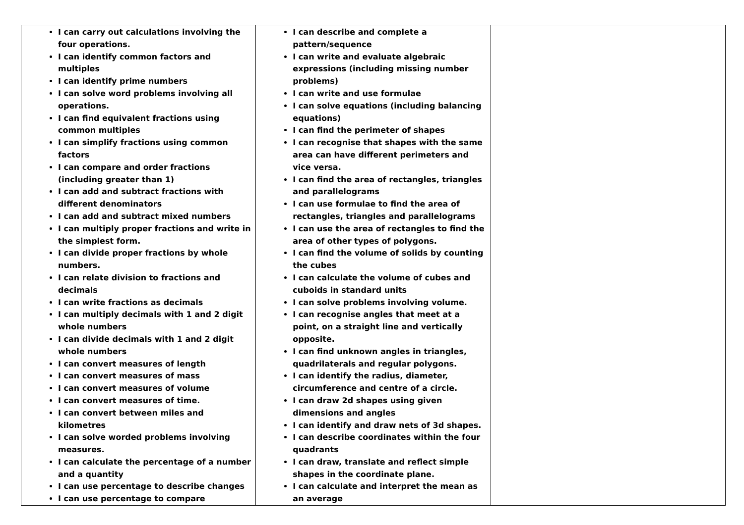| I can carry out calculations involving the four operations. I can identify common factors and multiples I can identify prime numbers I can solve word problems involving all operations. I can find equivalent fractions using common multiples I can simplify fractions using common factors I can compare and order fractions (including greater than 1) I can add and subtract fractions with different denominators I can add and subtract mixed numbers I can multiply proper fractions and write in the simplest form. I can divide proper fractions by whole numbers. I can relate division to fractions and decimals I can write fractions as decimals I can multiply decimals with 1 and 2 digit whole numbers I can divide decimals with 1 and 2 digit whole numbers I can convert measures of length I can convert measures of mass I can convert measures of volume I can convert measures of time. I can convert between miles and kilometres I can solve worded problems involving measures. I can calculate the percentage of a number and a quantity I can use percentage to describe changes I can use percentage to compare | I can describe and complete a pattern/sequence I can write and evaluate algebraic expressions (including missing number problems) I can write and use formulae I can solve equations (including balancing equations) I can find the perimeter of shapes I can recognise that shapes with the same area can have different perimeters and vice versa. I can find the area of rectangles, triangles and parallelograms I can use formulae to find the area of rectangles, triangles and parallelograms I can use the area of rectangles to find the area of other types of polygons. I can find the volume of solids by counting the cubes I can calculate the volume of cubes and cuboids in standard units I can solve problems involving volume. I can recognise angles that meet at a point, on a straight line and vertically opposite. I can find unknown angles in triangles, quadrilaterals and regular polygons. I can identify the radius, diameter, circumference and centre of a circle. I can draw 2d shapes using given dimensions and angles I can identify and draw nets of 3d shapes. I can describe coordinates within the four quadrants I can draw, translate and reflect simple shapes in the coordinate plane. I can calculate and interpret the mean as an average | |